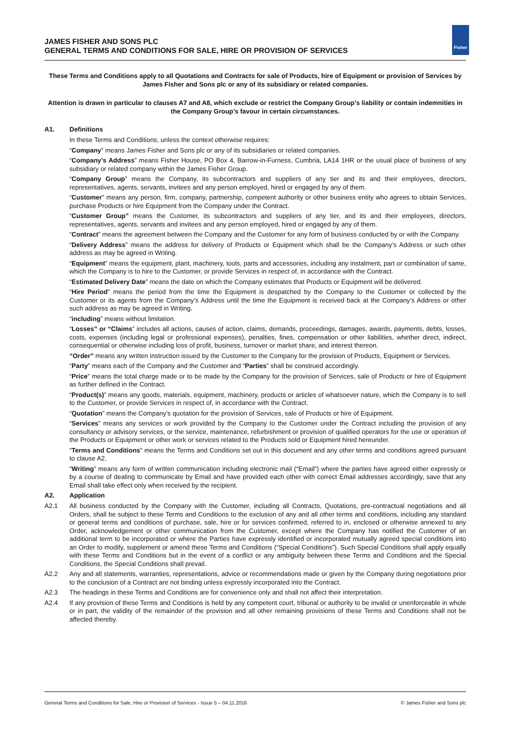JAMES FISHER AND SONS PLC
GENERAL TERMS AND CONDITIONS FOR SALE, HIRE OR PROVISION OF SERVICES
Fisher
These Terms and Conditions apply to all Quotations and Contracts for sale of Products, hire of Equipment or provision of Services by James Fisher and Sons plc or any of its subsidiary or related companies.
Attention is drawn in particular to clauses A7 and A8, which exclude or restrict the Company Group’s liability or contain indemnities in the Company Group’s favour in certain circumstances.
A1. Definitions
In these Terms and Conditions, unless the context otherwise requires:
“Company” means James Fisher and Sons plc or any of its subsidiaries or related companies.
“Company’s Address” means Fisher House, PO Box 4, Barrow-in-Furness, Cumbria, LA14 1HR or the usual place of business of any subsidiary or related company within the James Fisher Group.
“Company Group” means the Company, its subcontractors and suppliers of any tier and its and their employees, directors, representatives, agents, servants, invitees and any person employed, hired or engaged by any of them.
“Customer” means any person, firm, company, partnership, competent authority or other business entity who agrees to obtain Services, purchase Products or hire Equipment from the Company under the Contract.
“Customer Group” means the Customer, its subcontractors and suppliers of any tier, and its and their employees, directors, representatives, agents, servants and invitees and any person employed, hired or engaged by any of them.
“Contract” means the agreement between the Company and the Customer for any form of business conducted by or with the Company.
“Delivery Address” means the address for delivery of Products or Equipment which shall be the Company’s Address or such other address as may be agreed in Writing.
“Equipment” means the equipment, plant, machinery, tools, parts and accessories, including any instalment, part or combination of same, which the Company is to hire to the Customer, or provide Services in respect of, in accordance with the Contract.
“Estimated Delivery Date” means the date on which the Company estimates that Products or Equipment will be delivered.
“Hire Period” means the period from the time the Equipment is despatched by the Company to the Customer or collected by the Customer or its agents from the Company’s Address until the time the Equipment is received back at the Company’s Address or other such address as may be agreed in Writing.
“including” means without limitation.
“Losses” or “Claims” includes all actions, causes of action, claims, demands, proceedings, damages, awards, payments, debts, losses, costs, expenses (including legal or professional expenses), penalties, fines, compensation or other liabilities, whether direct, indirect, consequential or otherwise including loss of profit, business, turnover or market share, and interest thereon.
“Order” means any written instruction issued by the Customer to the Company for the provision of Products, Equipment or Services.
“Party” means each of the Company and the Customer and “Parties” shall be construed accordingly.
“Price” means the total charge made or to be made by the Company for the provision of Services, sale of Products or hire of Equipment as further defined in the Contract.
“Product(s)” means any goods, materials, equipment, machinery, products or articles of whatsoever nature, which the Company is to sell to the Customer, or provide Services in respect of, in accordance with the Contract.
“Quotation” means the Company’s quotation for the provision of Services, sale of Products or hire of Equipment.
“Services” means any services or work provided by the Company to the Customer under the Contract including the provision of any consultancy or advisory services, or the service, maintenance, refurbishment or provision of qualified operators for the use or operation of the Products or Equipment or other work or services related to the Products sold or Equipment hired hereunder.
“Terms and Conditions” means the Terms and Conditions set out in this document and any other terms and conditions agreed pursuant to clause A2.
“Writing” means any form of written communication including electronic mail (“Email”) where the parties have agreed either expressly or by a course of dealing to communicate by Email and have provided each other with correct Email addresses accordingly, save that any Email shall take effect only when received by the recipient.
A2. Application
A2.1 All business conducted by the Company with the Customer, including all Contracts, Quotations, pre-contractual negotiations and all Orders, shall be subject to these Terms and Conditions to the exclusion of any and all other terms and conditions, including any standard or general terms and conditions of purchase, sale, hire or for services confirmed, referred to in, enclosed or otherwise annexed to any Order, acknowledgement or other communication from the Customer, except where the Company has notified the Customer of an additional term to be incorporated or where the Parties have expressly identified or incorporated mutually agreed special conditions into an Order to modify, supplement or amend these Terms and Conditions (“Special Conditions”). Such Special Conditions shall apply equally with these Terms and Conditions but in the event of a conflict or any ambiguity between these Terms and Conditions and the Special Conditions, the Special Conditions shall prevail.
A2.2 Any and all statements, warranties, representations, advice or recommendations made or given by the Company during negotiations prior to the conclusion of a Contract are not binding unless expressly incorporated into the Contract.
A2.3 The headings in these Terms and Conditions are for convenience only and shall not affect their interpretation.
A2.4 If any provision of these Terms and Conditions is held by any competent court, tribunal or authority to be invalid or unenforceable in whole or in part, the validity of the remainder of the provision and all other remaining provisions of these Terms and Conditions shall not be affected thereby.
General Terms and Conditions for Sale, Hire or Provision of Services - Issue 5 – 04.11.2016 © James Fisher and Sons plc